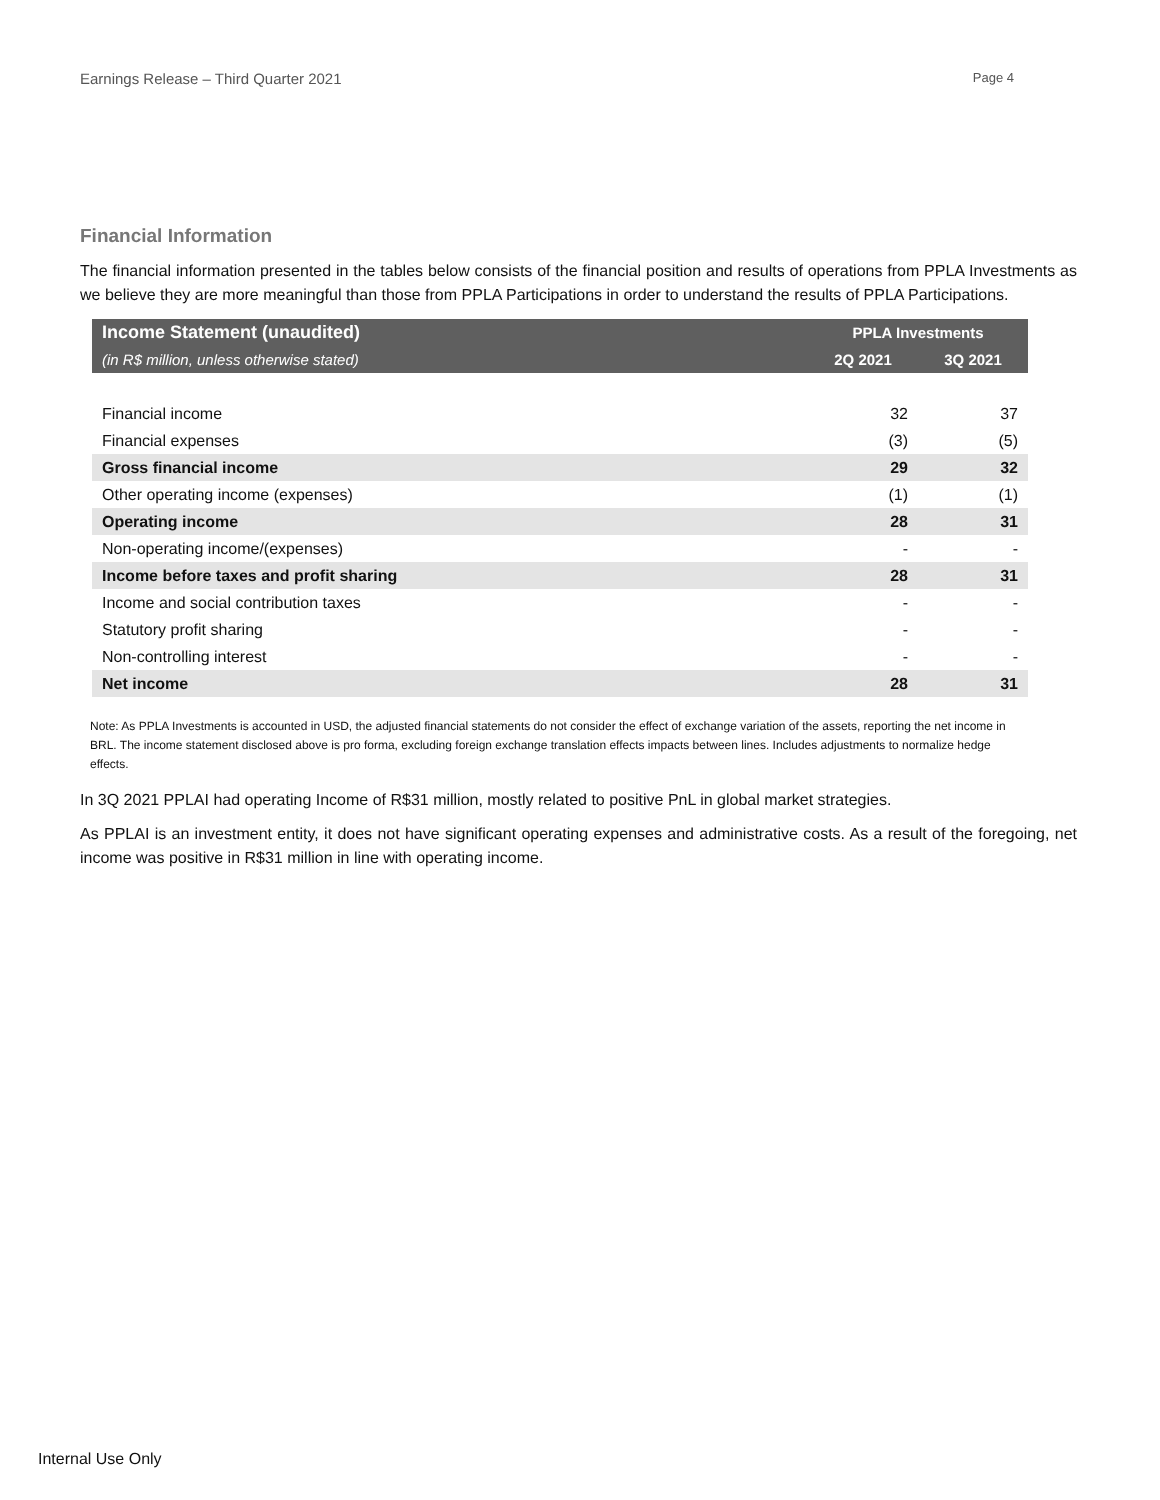Earnings Release – Third Quarter 2021 Page 4
Financial Information
The financial information presented in the tables below consists of the financial position and results of operations from PPLA Investments as we believe they are more meaningful than those from PPLA Participations in order to understand the results of PPLA Participations.
| Income Statement (unaudited) | PPLA Investments | |
| --- | --- | --- |
| (in R$ million, unless otherwise stated) | 2Q 2021 | 3Q 2021 |
| Financial income | 32 | 37 |
| Financial expenses | (3) | (5) |
| Gross financial income | 29 | 32 |
| Other operating income (expenses) | (1) | (1) |
| Operating income | 28 | 31 |
| Non-operating income/(expenses) | - | - |
| Income before taxes and profit sharing | 28 | 31 |
| Income and social contribution taxes | - | - |
| Statutory profit sharing | - | - |
| Non-controlling interest | - | - |
| Net income | 28 | 31 |
Note: As PPLA Investments is accounted in USD, the adjusted financial statements do not consider the effect of exchange variation of the assets, reporting the net income in BRL. The income statement disclosed above is pro forma, excluding foreign exchange translation effects impacts between lines. Includes adjustments to normalize hedge effects.
In 3Q 2021 PPLAI had operating Income of R$31 million, mostly related to positive PnL in global market strategies.
As PPLAI is an investment entity, it does not have significant operating expenses and administrative costs. As a result of the foregoing, net income was positive in R$31 million in line with operating income.
Internal Use Only